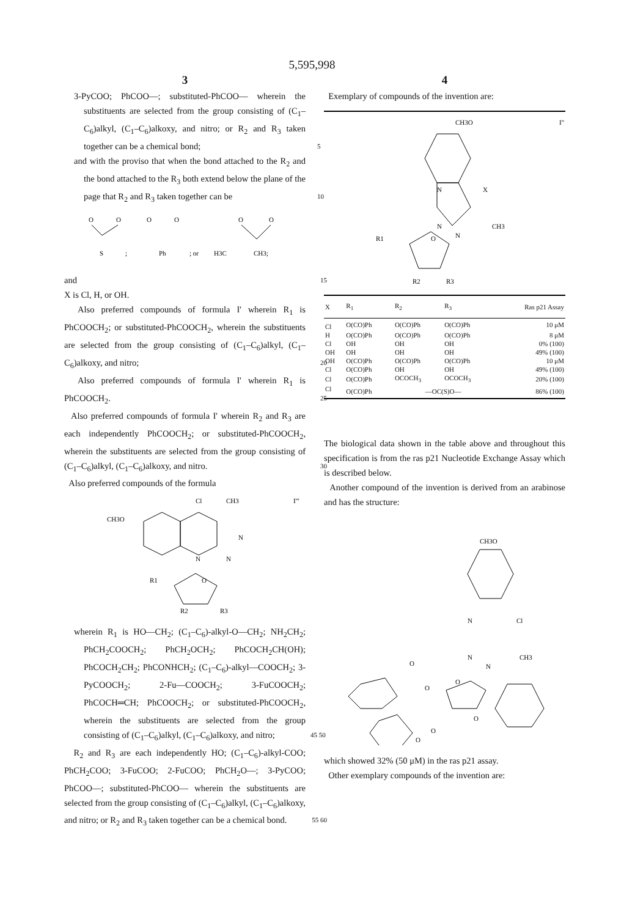5,595,998
3
3-PyCOO; PhCOO—; substituted-PhCOO— wherein the substituents are selected from the group consisting of (C<sub>1</sub>–C<sub>6</sub>)alkyl, (C<sub>1</sub>–C<sub>6</sub>)alkoxy, and nitro; or R<sub>2</sub> and R<sub>3</sub> taken together can be a chemical bond; 5
and with the proviso that when the bond attached to the R<sub>2</sub> and the bond attached to the R<sub>3</sub> both extend below the plane of the page that R<sub>2</sub> and R<sub>3</sub> taken together can be 10
O
O
S
;
O
O
Ph
; or
H3C
O
O
CH3;
and 15
X is Cl, H, or OH.
Also preferred compounds of formula I' wherein R<sub>1</sub> is PhCOOCH<sub>2</sub>; or substituted-PhCOOCH<sub>2</sub>, wherein the substituents are selected from the group consisting of (C<sub>1</sub>–C<sub>6</sub>)alkyl, (C<sub>1</sub>–C<sub>6</sub>)alkoxy, and nitro; 20
Also preferred compounds of formula I' wherein R<sub>1</sub> is PhCOOCH<sub>2</sub>. 25
Also preferred compounds of formula I' wherein R<sub>2</sub> and R<sub>3</sub> are each independently PhCOOCH<sub>2</sub>; or substituted-PhCOOCH<sub>2</sub>, wherein the substituents are selected from the group consisting of (C<sub>1</sub>–C<sub>6</sub>)alkyl, (C<sub>1</sub>–C<sub>6</sub>)alkoxy, and nitro. 30
Also preferred compounds of the formula
Cl
CH3
I'''
CH3O
N
N
N
R1
O
R2
R3
wherein R<sub>1</sub> is HO—CH<sub>2</sub>; (C<sub>1</sub>–C<sub>6</sub>)-alkyl-O—CH<sub>2</sub>; NH<sub>2</sub>CH<sub>2</sub>; PhCH<sub>2</sub>COOCH<sub>2</sub>; PhCH<sub>2</sub>OCH<sub>2</sub>; PhCOCH<sub>2</sub>CH(OH); PhCOCH<sub>2</sub>CH<sub>2</sub>; PhCONHCH<sub>2</sub>; (C<sub>1</sub>–C<sub>6</sub>)-alkyl—COOCH<sub>2</sub>; 3-PyCOOCH<sub>2</sub>; 2-Fu—COOCH<sub>2</sub>; 3-FuCOOCH<sub>2</sub>; PhCOCH═CH; PhCOOCH<sub>2</sub>; or substituted-PhCOOCH<sub>2</sub>, wherein the substituents are selected from the group consisting of (C<sub>1</sub>–C<sub>6</sub>)alkyl, (C<sub>1</sub>–C<sub>6</sub>)alkoxy, and nitro; 45 50
R<sub>2</sub> and R<sub>3</sub> are each independently HO; (C<sub>1</sub>–C<sub>6</sub>)-alkyl-COO; PhCH<sub>2</sub>COO; 3-FuCOO; 2-FuCOO; PhCH<sub>2</sub>O—; 3-PyCOO; PhCOO—; substituted-PhCOO— wherein the substituents are selected from the group consisting of (C<sub>1</sub>–C<sub>6</sub>)alkyl, (C<sub>1</sub>–C<sub>6</sub>)alkoxy, and nitro; or R<sub>2</sub> and R<sub>3</sub> taken together can be a chemical bond. 55 60
4
Exemplary of compounds of the invention are:
CH3O
I"
N
X
N
N
CH3
R1
O
R2
R3
| X | R<sub>1</sub> | R<sub>2</sub> | R<sub>3</sub> | Ras p21 Assay |
| --- | --- | --- | --- | --- |
| Cl | O(CO)Ph | O(CO)Ph | O(CO)Ph | 10 μM |
| H | O(CO)Ph | O(CO)Ph | O(CO)Ph | 8 μM |
| Cl | OH | OH | OH | 0% (100) |
| OH | OH | OH | OH | 49% (100) |
| OH | O(CO)Ph | O(CO)Ph | O(CO)Ph | 10 μM |
| Cl | O(CO)Ph | OH | OH | 49% (100) |
| Cl | O(CO)Ph | OCOCH<sub>3</sub> | OCOCH<sub>3</sub> | 20% (100) |
| Cl | O(CO)Ph | —OC(S)O— | | 86% (100) |
The biological data shown in the table above and throughout this specification is from the ras p21 Nucleotide Exchange Assay which is described below.
Another compound of the invention is derived from an arabinose and has the structure:
CH3O
N
Cl
N
N
CH3
O
O
O
O
O
O
which showed 32% (50 μM) in the ras p21 assay.
Other exemplary compounds of the invention are: